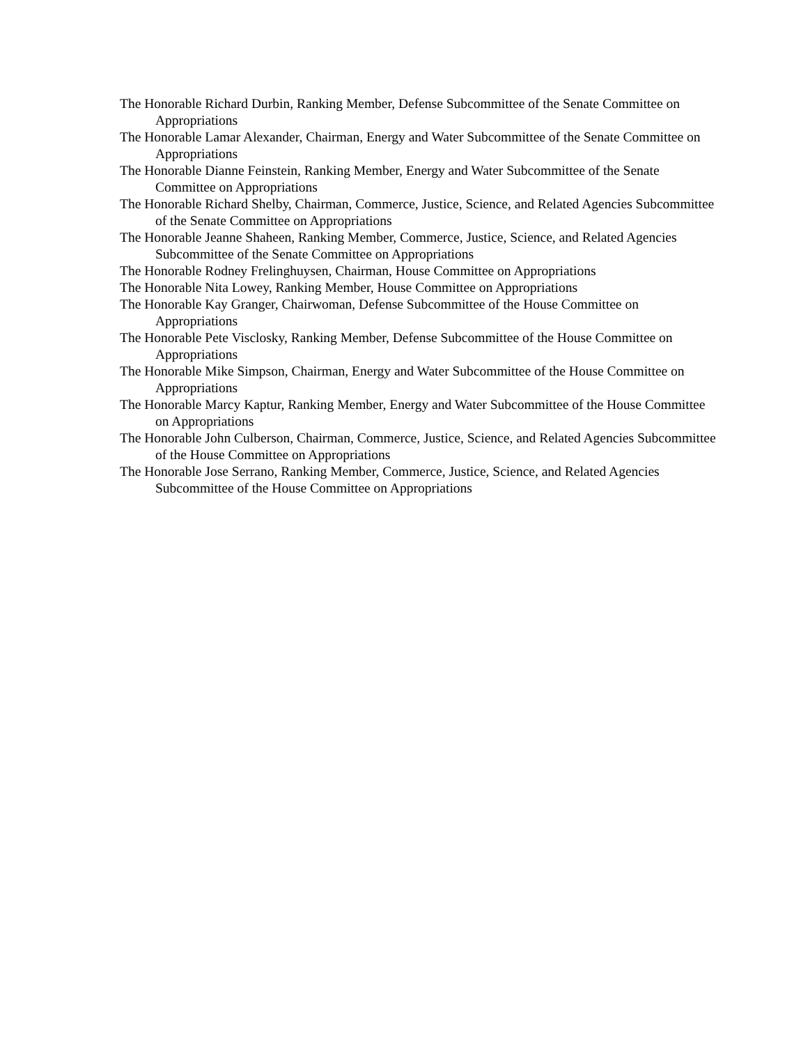The Honorable Richard Durbin, Ranking Member, Defense Subcommittee of the Senate Committee on Appropriations
The Honorable Lamar Alexander, Chairman, Energy and Water Subcommittee of the Senate Committee on Appropriations
The Honorable Dianne Feinstein, Ranking Member, Energy and Water Subcommittee of the Senate Committee on Appropriations
The Honorable Richard Shelby, Chairman, Commerce, Justice, Science, and Related Agencies Subcommittee of the Senate Committee on Appropriations
The Honorable Jeanne Shaheen, Ranking Member, Commerce, Justice, Science, and Related Agencies Subcommittee of the Senate Committee on Appropriations
The Honorable Rodney Frelinghuysen, Chairman, House Committee on Appropriations
The Honorable Nita Lowey, Ranking Member, House Committee on Appropriations
The Honorable Kay Granger, Chairwoman, Defense Subcommittee of the House Committee on Appropriations
The Honorable Pete Visclosky, Ranking Member, Defense Subcommittee of the House Committee on Appropriations
The Honorable Mike Simpson, Chairman, Energy and Water Subcommittee of the House Committee on Appropriations
The Honorable Marcy Kaptur, Ranking Member, Energy and Water Subcommittee of the House Committee on Appropriations
The Honorable John Culberson, Chairman, Commerce, Justice, Science, and Related Agencies Subcommittee of the House Committee on Appropriations
The Honorable Jose Serrano, Ranking Member, Commerce, Justice, Science, and Related Agencies Subcommittee of the House Committee on Appropriations